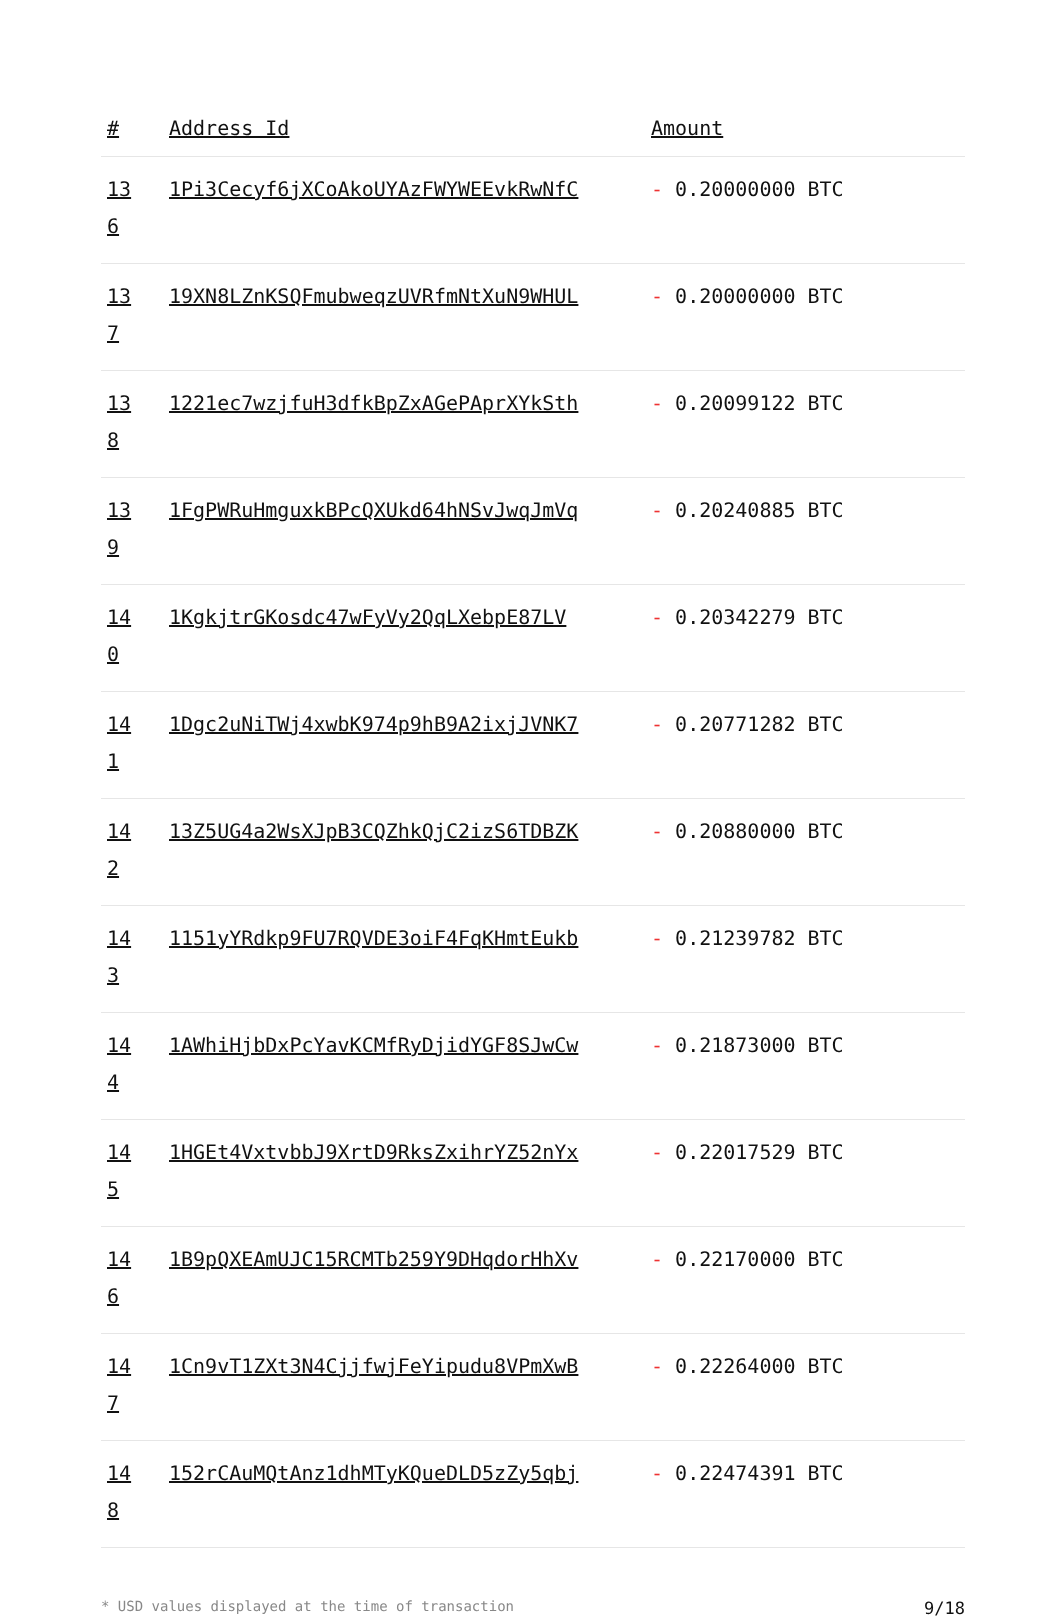| # | Address Id | Amount |
| --- | --- | --- |
| 13 6 | 1Pi3Cecyf6jXCoAkoUYAzFWYWEEvkRwNfC | - 0.20000000 BTC |
| 13 7 | 19XN8LZnKSQFmubweqzUVRfmNtXuN9WHUL | - 0.20000000 BTC |
| 13 8 | 1221ec7wzjfuH3dfkBpZxAGePAprXYkSth | - 0.20099122 BTC |
| 13 9 | 1FgPWRuHmguxkBPcQXUkd64hNSvJwqJmVq | - 0.20240885 BTC |
| 14 0 | 1KgkjtrGKosdc47wFyVy2QqLXebpE87LV | - 0.20342279 BTC |
| 14 1 | 1Dgc2uNiTWj4xwbK974p9hB9A2ixjJVNK7 | - 0.20771282 BTC |
| 14 2 | 13Z5UG4a2WsXJpB3CQZhkQjC2izS6TDBZK | - 0.20880000 BTC |
| 14 3 | 1151yYRdkp9FU7RQVDE3oiF4FqKHmtEukb | - 0.21239782 BTC |
| 14 4 | 1AWhiHjbDxPcYavKCMfRyDjidYGF8SJwCw | - 0.21873000 BTC |
| 14 5 | 1HGEt4VxtvbbJ9XrtD9RksZxihrYZ52nYx | - 0.22017529 BTC |
| 14 6 | 1B9pQXEAmUJC15RCMTb259Y9DHqdorHhXv | - 0.22170000 BTC |
| 14 7 | 1Cn9vT1ZXt3N4CjjfwjFeYipudu8VPmXwB | - 0.22264000 BTC |
| 14 8 | 152rCAuMQtAnz1dhMTyKQueDLD5zZy5qbj | - 0.22474391 BTC |
* USD values displayed at the time of transaction 9/18